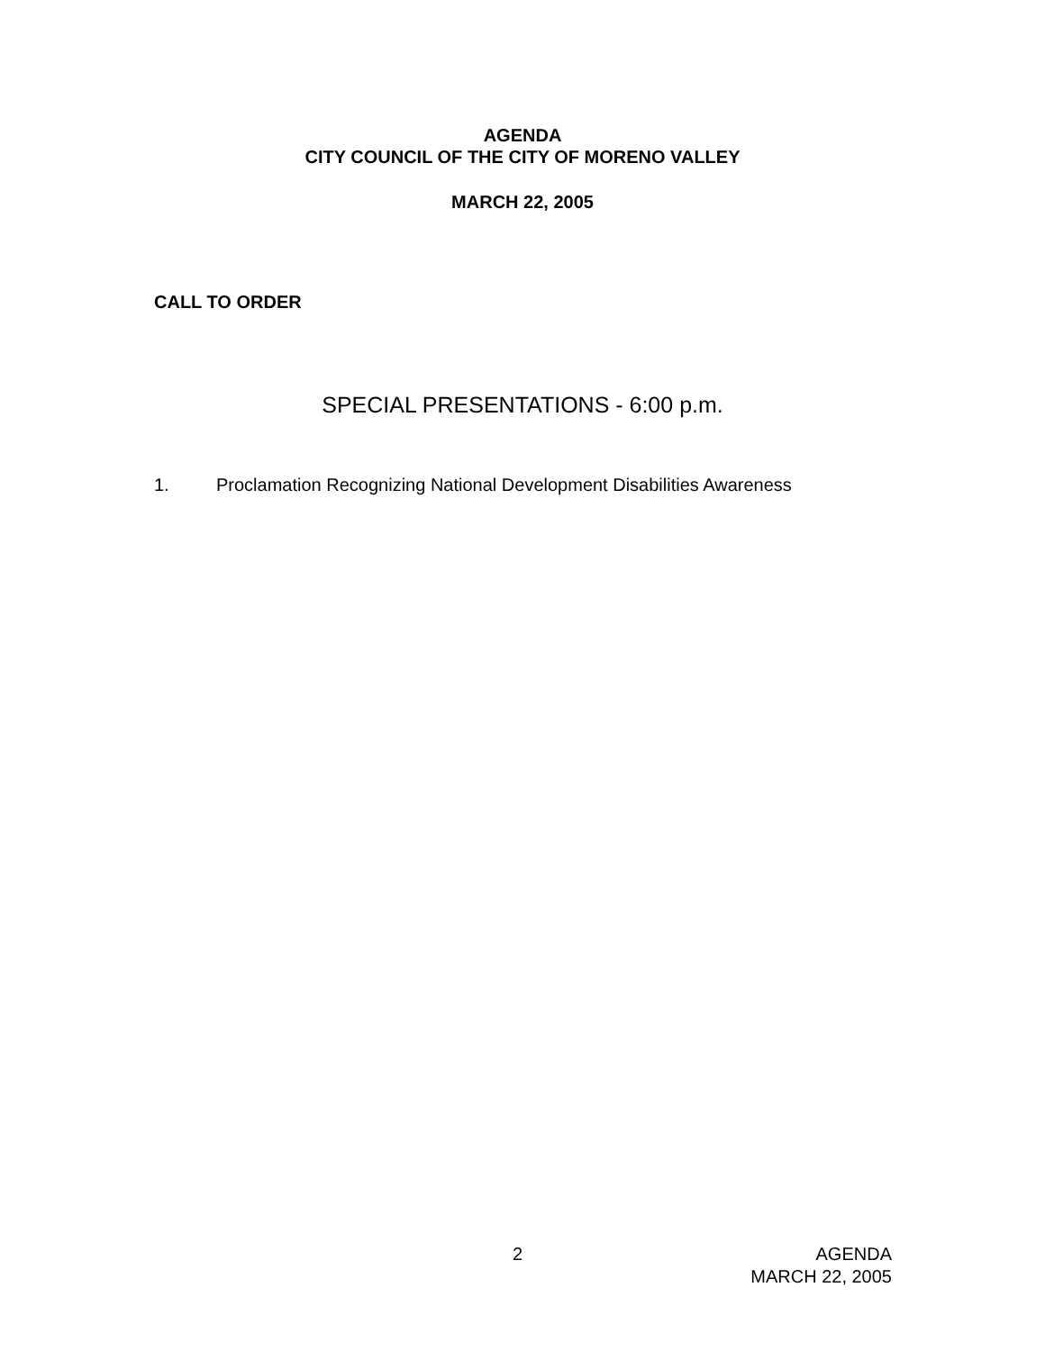AGENDA
CITY COUNCIL OF THE CITY OF MORENO VALLEY
MARCH 22, 2005
CALL TO ORDER
SPECIAL PRESENTATIONS - 6:00 p.m.
1. Proclamation Recognizing National Development Disabilities Awareness
2 AGENDA
MARCH 22, 2005